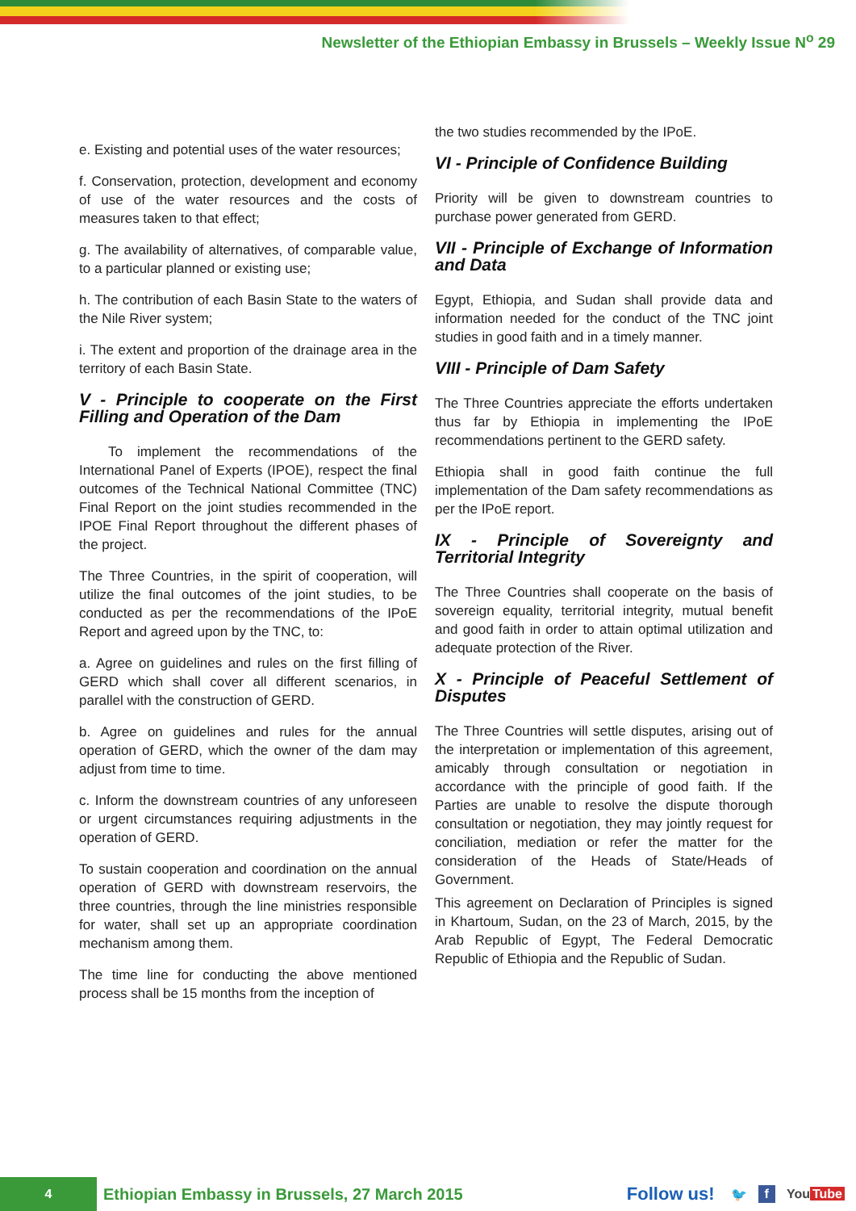Newsletter of the Ethiopian Embassy in Brussels – Weekly Issue N<sup>o</sup> 29
e. Existing and potential uses of the water resources;
f. Conservation, protection, development and economy of use of the water resources and the costs of measures taken to that effect;
g. The availability of alternatives, of comparable value, to a particular planned or existing use;
h. The contribution of each Basin State to the waters of the Nile River system;
i. The extent and proportion of the drainage area in the territory of each Basin State.
V - Principle to cooperate on the First Filling and Operation of the Dam
To implement the recommendations of the International Panel of Experts (IPOE), respect the final outcomes of the Technical National Committee (TNC) Final Report on the joint studies recommended in the IPOE Final Report throughout the different phases of the project.
The Three Countries, in the spirit of cooperation, will utilize the final outcomes of the joint studies, to be conducted as per the recommendations of the IPoE Report and agreed upon by the TNC, to:
a. Agree on guidelines and rules on the first filling of GERD which shall cover all different scenarios, in parallel with the construction of GERD.
b. Agree on guidelines and rules for the annual operation of GERD, which the owner of the dam may adjust from time to time.
c. Inform the downstream countries of any unforeseen or urgent circumstances requiring adjustments in the operation of GERD.
To sustain cooperation and coordination on the annual operation of GERD with downstream reservoirs, the three countries, through the line ministries responsible for water, shall set up an appropriate coordination mechanism among them.
The time line for conducting the above mentioned process shall be 15 months from the inception of
the two studies recommended by the IPoE.
VI - Principle of Confidence Building
Priority will be given to downstream countries to purchase power generated from GERD.
VII - Principle of Exchange of Information and Data
Egypt, Ethiopia, and Sudan shall provide data and information needed for the conduct of the TNC joint studies in good faith and in a timely manner.
VIII - Principle of Dam Safety
The Three Countries appreciate the efforts undertaken thus far by Ethiopia in implementing the IPoE recommendations pertinent to the GERD safety.
Ethiopia shall in good faith continue the full implementation of the Dam safety recommendations as per the IPoE report.
IX - Principle of Sovereignty and Territorial Integrity
The Three Countries shall cooperate on the basis of sovereign equality, territorial integrity, mutual benefit and good faith in order to attain optimal utilization and adequate protection of the River.
X - Principle of Peaceful Settlement of Disputes
The Three Countries will settle disputes, arising out of the interpretation or implementation of this agreement, amicably through consultation or negotiation in accordance with the principle of good faith. If the Parties are unable to resolve the dispute thorough consultation or negotiation, they may jointly request for conciliation, mediation or refer the matter for the consideration of the Heads of State/Heads of Government.
This agreement on Declaration of Principles is signed in Khartoum, Sudan, on the 23 of March, 2015, by the Arab Republic of Egypt, The Federal Democratic Republic of Ethiopia and the Republic of Sudan.
4
Ethiopian Embassy in Brussels, 27 March 2015
Follow us!
🐦 f You Tube